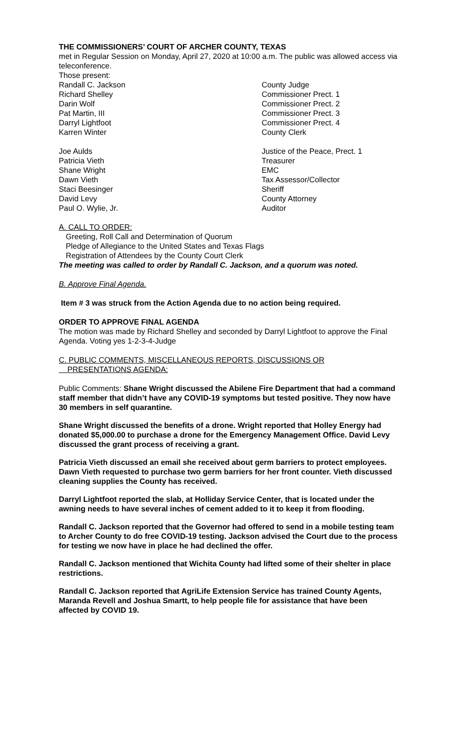THE COMMISSIONERS’ COURT OF ARCHER COUNTY, TEXAS
met in Regular Session on Monday, April 27, 2020 at 10:00 a.m. The public was allowed access via teleconference.
Those present:
Randall C. Jackson County Judge
Richard Shelley Commissioner Prect. 1
Darin Wolf Commissioner Prect. 2
Pat Martin, III Commissioner Prect. 3
Darryl Lightfoot Commissioner Prect. 4
Karren Winter County Clerk
Joe Aulds Justice of the Peace, Prect. 1
Patricia Vieth Treasurer
Shane Wright EMC
Dawn Vieth Tax Assessor/Collector
Staci Beesinger Sheriff
David Levy County Attorney
Paul O. Wylie, Jr. Auditor
A. CALL TO ORDER:
Greeting, Roll Call and Determination of Quorum
Pledge of Allegiance to the United States and Texas Flags
Registration of Attendees by the County Court Clerk
The meeting was called to order by Randall C. Jackson, and a quorum was noted.
B. Approve Final Agenda.
Item # 3 was struck from the Action Agenda due to no action being required.
ORDER TO APPROVE FINAL AGENDA
The motion was made by Richard Shelley and seconded by Darryl Lightfoot to approve the Final Agenda. Voting yes 1-2-3-4-Judge
C. PUBLIC COMMENTS, MISCELLANEOUS REPORTS, DISCUSSIONS OR
PRESENTATIONS AGENDA:
Public Comments: Shane Wright discussed the Abilene Fire Department that had a command staff member that didn’t have any COVID-19 symptoms but tested positive. They now have 30 members in self quarantine.
Shane Wright discussed the benefits of a drone. Wright reported that Holley Energy had donated $5,000.00 to purchase a drone for the Emergency Management Office. David Levy discussed the grant process of receiving a grant.
Patricia Vieth discussed an email she received about germ barriers to protect employees. Dawn Vieth requested to purchase two germ barriers for her front counter. Vieth discussed cleaning supplies the County has received.
Darryl Lightfoot reported the slab, at Holliday Service Center, that is located under the awning needs to have several inches of cement added to it to keep it from flooding.
Randall C. Jackson reported that the Governor had offered to send in a mobile testing team to Archer County to do free COVID-19 testing. Jackson advised the Court due to the process for testing we now have in place he had declined the offer.
Randall C. Jackson mentioned that Wichita County had lifted some of their shelter in place restrictions.
Randall C. Jackson reported that AgriLife Extension Service has trained County Agents, Maranda Revell and Joshua Smartt, to help people file for assistance that have been affected by COVID 19.